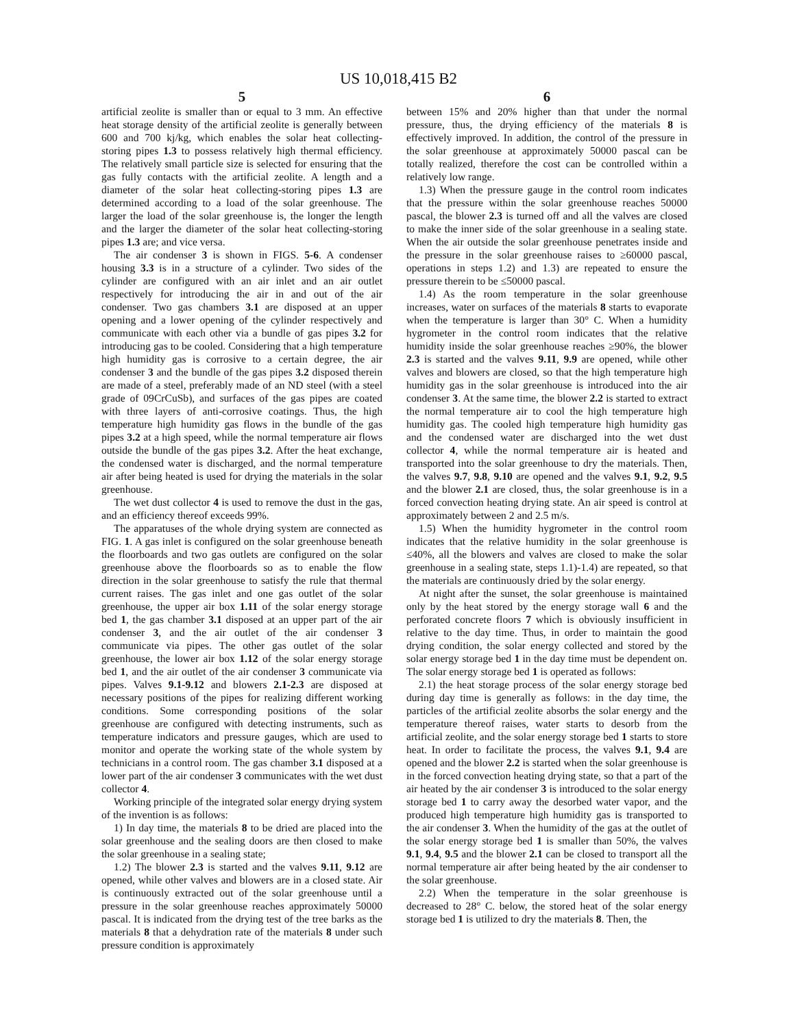US 10,018,415 B2
5
artificial zeolite is smaller than or equal to 3 mm. An effective heat storage density of the artificial zeolite is generally between 600 and 700 kj/kg, which enables the solar heat collecting-storing pipes 1.3 to possess relatively high thermal efficiency. The relatively small particle size is selected for ensuring that the gas fully contacts with the artificial zeolite. A length and a diameter of the solar heat collecting-storing pipes 1.3 are determined according to a load of the solar greenhouse. The larger the load of the solar greenhouse is, the longer the length and the larger the diameter of the solar heat collecting-storing pipes 1.3 are; and vice versa.
The air condenser 3 is shown in FIGS. 5-6. A condenser housing 3.3 is in a structure of a cylinder. Two sides of the cylinder are configured with an air inlet and an air outlet respectively for introducing the air in and out of the air condenser. Two gas chambers 3.1 are disposed at an upper opening and a lower opening of the cylinder respectively and communicate with each other via a bundle of gas pipes 3.2 for introducing gas to be cooled. Considering that a high temperature high humidity gas is corrosive to a certain degree, the air condenser 3 and the bundle of the gas pipes 3.2 disposed therein are made of a steel, preferably made of an ND steel (with a steel grade of 09CrCuSb), and surfaces of the gas pipes are coated with three layers of anti-corrosive coatings. Thus, the high temperature high humidity gas flows in the bundle of the gas pipes 3.2 at a high speed, while the normal temperature air flows outside the bundle of the gas pipes 3.2. After the heat exchange, the condensed water is discharged, and the normal temperature air after being heated is used for drying the materials in the solar greenhouse.
The wet dust collector 4 is used to remove the dust in the gas, and an efficiency thereof exceeds 99%.
The apparatuses of the whole drying system are connected as FIG. 1. A gas inlet is configured on the solar greenhouse beneath the floorboards and two gas outlets are configured on the solar greenhouse above the floorboards so as to enable the flow direction in the solar greenhouse to satisfy the rule that thermal current raises. The gas inlet and one gas outlet of the solar greenhouse, the upper air box 1.11 of the solar energy storage bed 1, the gas chamber 3.1 disposed at an upper part of the air condenser 3, and the air outlet of the air condenser 3 communicate via pipes. The other gas outlet of the solar greenhouse, the lower air box 1.12 of the solar energy storage bed 1, and the air outlet of the air condenser 3 communicate via pipes. Valves 9.1-9.12 and blowers 2.1-2.3 are disposed at necessary positions of the pipes for realizing different working conditions. Some corresponding positions of the solar greenhouse are configured with detecting instruments, such as temperature indicators and pressure gauges, which are used to monitor and operate the working state of the whole system by technicians in a control room. The gas chamber 3.1 disposed at a lower part of the air condenser 3 communicates with the wet dust collector 4.
Working principle of the integrated solar energy drying system of the invention is as follows:
1) In day time, the materials 8 to be dried are placed into the solar greenhouse and the sealing doors are then closed to make the solar greenhouse in a sealing state;
1.2) The blower 2.3 is started and the valves 9.11, 9.12 are opened, while other valves and blowers are in a closed state. Air is continuously extracted out of the solar greenhouse until a pressure in the solar greenhouse reaches approximately 50000 pascal. It is indicated from the drying test of the tree barks as the materials 8 that a dehydration rate of the materials 8 under such pressure condition is approximately
6
between 15% and 20% higher than that under the normal pressure, thus, the drying efficiency of the materials 8 is effectively improved. In addition, the control of the pressure in the solar greenhouse at approximately 50000 pascal can be totally realized, therefore the cost can be controlled within a relatively low range.
1.3) When the pressure gauge in the control room indicates that the pressure within the solar greenhouse reaches 50000 pascal, the blower 2.3 is turned off and all the valves are closed to make the inner side of the solar greenhouse in a sealing state. When the air outside the solar greenhouse penetrates inside and the pressure in the solar greenhouse raises to ≥60000 pascal, operations in steps 1.2) and 1.3) are repeated to ensure the pressure therein to be ≤50000 pascal.
1.4) As the room temperature in the solar greenhouse increases, water on surfaces of the materials 8 starts to evaporate when the temperature is larger than 30° C. When a humidity hygrometer in the control room indicates that the relative humidity inside the solar greenhouse reaches ≥90%, the blower 2.3 is started and the valves 9.11, 9.9 are opened, while other valves and blowers are closed, so that the high temperature high humidity gas in the solar greenhouse is introduced into the air condenser 3. At the same time, the blower 2.2 is started to extract the normal temperature air to cool the high temperature high humidity gas. The cooled high temperature high humidity gas and the condensed water are discharged into the wet dust collector 4, while the normal temperature air is heated and transported into the solar greenhouse to dry the materials. Then, the valves 9.7, 9.8, 9.10 are opened and the valves 9.1, 9.2, 9.5 and the blower 2.1 are closed, thus, the solar greenhouse is in a forced convection heating drying state. An air speed is control at approximately between 2 and 2.5 m/s.
1.5) When the humidity hygrometer in the control room indicates that the relative humidity in the solar greenhouse is ≤40%, all the blowers and valves are closed to make the solar greenhouse in a sealing state, steps 1.1)-1.4) are repeated, so that the materials are continuously dried by the solar energy.
At night after the sunset, the solar greenhouse is maintained only by the heat stored by the energy storage wall 6 and the perforated concrete floors 7 which is obviously insufficient in relative to the day time. Thus, in order to maintain the good drying condition, the solar energy collected and stored by the solar energy storage bed 1 in the day time must be dependent on. The solar energy storage bed 1 is operated as follows:
2.1) the heat storage process of the solar energy storage bed during day time is generally as follows: in the day time, the particles of the artificial zeolite absorbs the solar energy and the temperature thereof raises, water starts to desorb from the artificial zeolite, and the solar energy storage bed 1 starts to store heat. In order to facilitate the process, the valves 9.1, 9.4 are opened and the blower 2.2 is started when the solar greenhouse is in the forced convection heating drying state, so that a part of the air heated by the air condenser 3 is introduced to the solar energy storage bed 1 to carry away the desorbed water vapor, and the produced high temperature high humidity gas is transported to the air condenser 3. When the humidity of the gas at the outlet of the solar energy storage bed 1 is smaller than 50%, the valves 9.1, 9.4, 9.5 and the blower 2.1 can be closed to transport all the normal temperature air after being heated by the air condenser to the solar greenhouse.
2.2) When the temperature in the solar greenhouse is decreased to 28° C. below, the stored heat of the solar energy storage bed 1 is utilized to dry the materials 8. Then, the